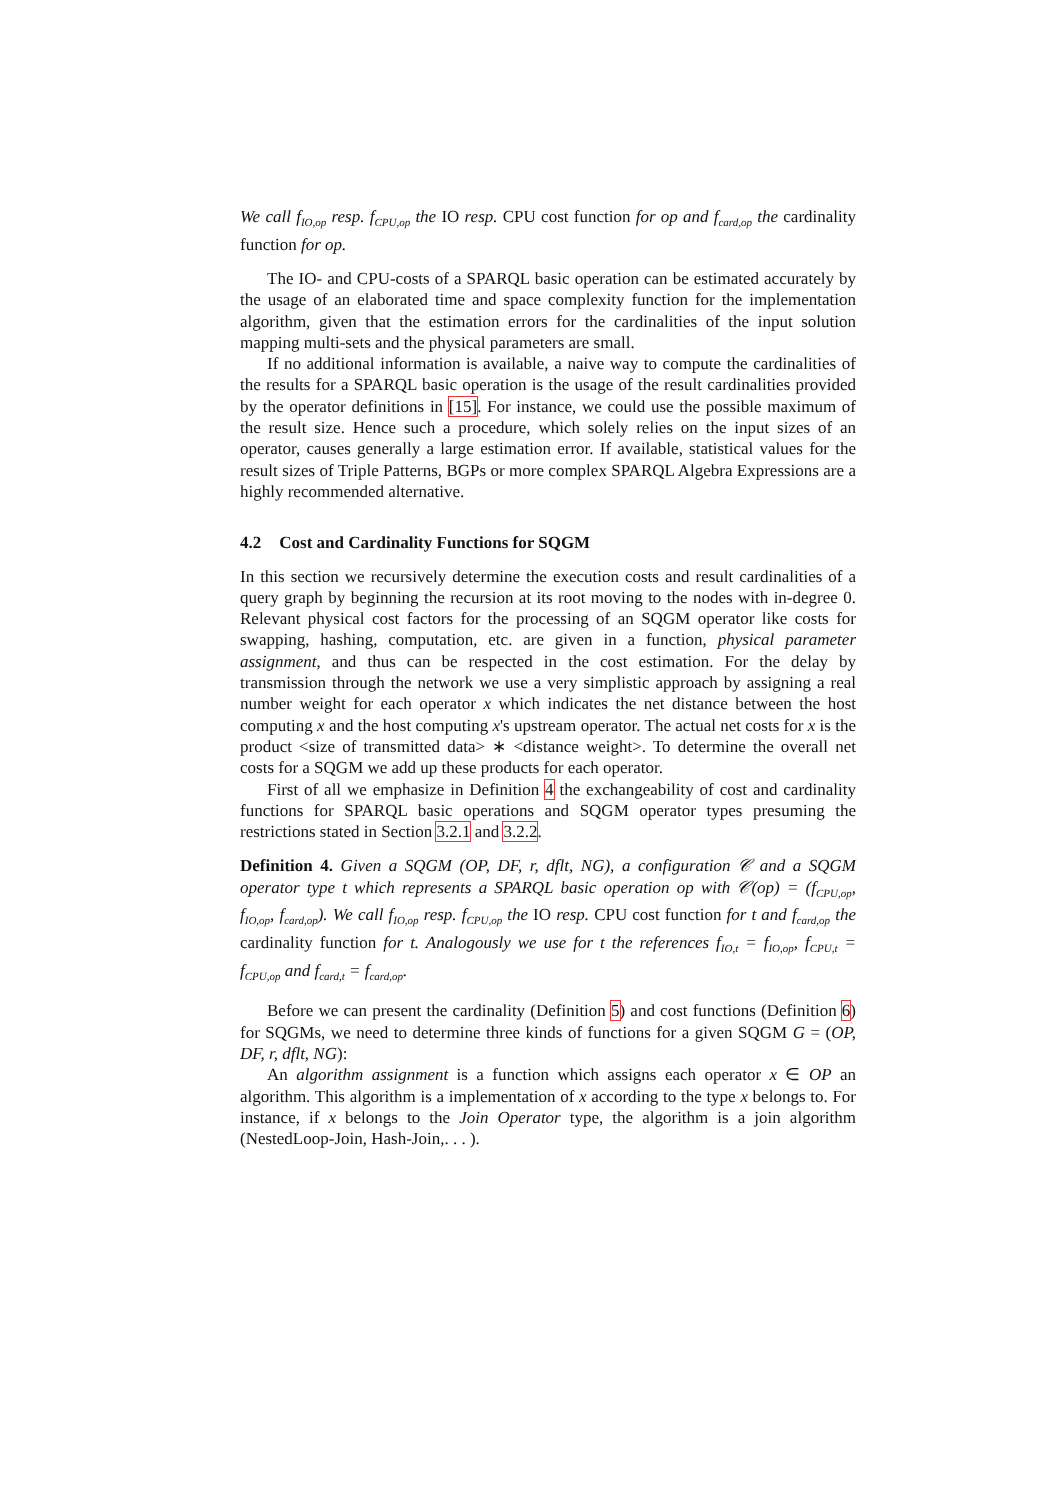We call f<sub>IO,op</sub> resp. f<sub>CPU,op</sub> the IO resp. CPU cost function for op and f<sub>card,op</sub> the cardinality function for op.
The IO- and CPU-costs of a SPARQL basic operation can be estimated accurately by the usage of an elaborated time and space complexity function for the implementation algorithm, given that the estimation errors for the cardinalities of the input solution mapping multi-sets and the physical parameters are small.
If no additional information is available, a naive way to compute the cardinalities of the results for a SPARQL basic operation is the usage of the result cardinalities provided by the operator definitions in [15]. For instance, we could use the possible maximum of the result size. Hence such a procedure, which solely relies on the input sizes of an operator, causes generally a large estimation error. If available, statistical values for the result sizes of Triple Patterns, BGPs or more complex SPARQL Algebra Expressions are a highly recommended alternative.
4.2 Cost and Cardinality Functions for SQGM
In this section we recursively determine the execution costs and result cardinalities of a query graph by beginning the recursion at its root moving to the nodes with in-degree 0. Relevant physical cost factors for the processing of an SQGM operator like costs for swapping, hashing, computation, etc. are given in a function, physical parameter assignment, and thus can be respected in the cost estimation. For the delay by transmission through the network we use a very simplistic approach by assigning a real number weight for each operator x which indicates the net distance between the host computing x and the host computing x's upstream operator. The actual net costs for x is the product <size of transmitted data> ∗ <distance weight>. To determine the overall net costs for a SQGM we add up these products for each operator.
First of all we emphasize in Definition 4 the exchangeability of cost and cardinality functions for SPARQL basic operations and SQGM operator types presuming the restrictions stated in Section 3.2.1 and 3.2.2.
Definition 4. Given a SQGM (OP, DF, r, dflt, NG), a configuration 𝒞 and a SQGM operator type t which represents a SPARQL basic operation op with 𝒞(op) = (f<sub>CPU,op</sub>, f<sub>IO,op</sub>, f<sub>card,op</sub>). We call f<sub>IO,op</sub> resp. f<sub>CPU,op</sub> the IO resp. CPU cost function for t and f<sub>card,op</sub> the cardinality function for t. Analogously we use for t the references f<sub>IO,t</sub> = f<sub>IO,op</sub>, f<sub>CPU,t</sub> = f<sub>CPU,op</sub> and f<sub>card,t</sub> = f<sub>card,op</sub>.
Before we can present the cardinality (Definition 5) and cost functions (Definition 6) for SQGMs, we need to determine three kinds of functions for a given SQGM G = (OP, DF, r, dflt, NG):
An algorithm assignment is a function which assigns each operator x ∈ OP an algorithm. This algorithm is a implementation of x according to the type x belongs to. For instance, if x belongs to the Join Operator type, the algorithm is a join algorithm (NestedLoop-Join, Hash-Join,. . . ).